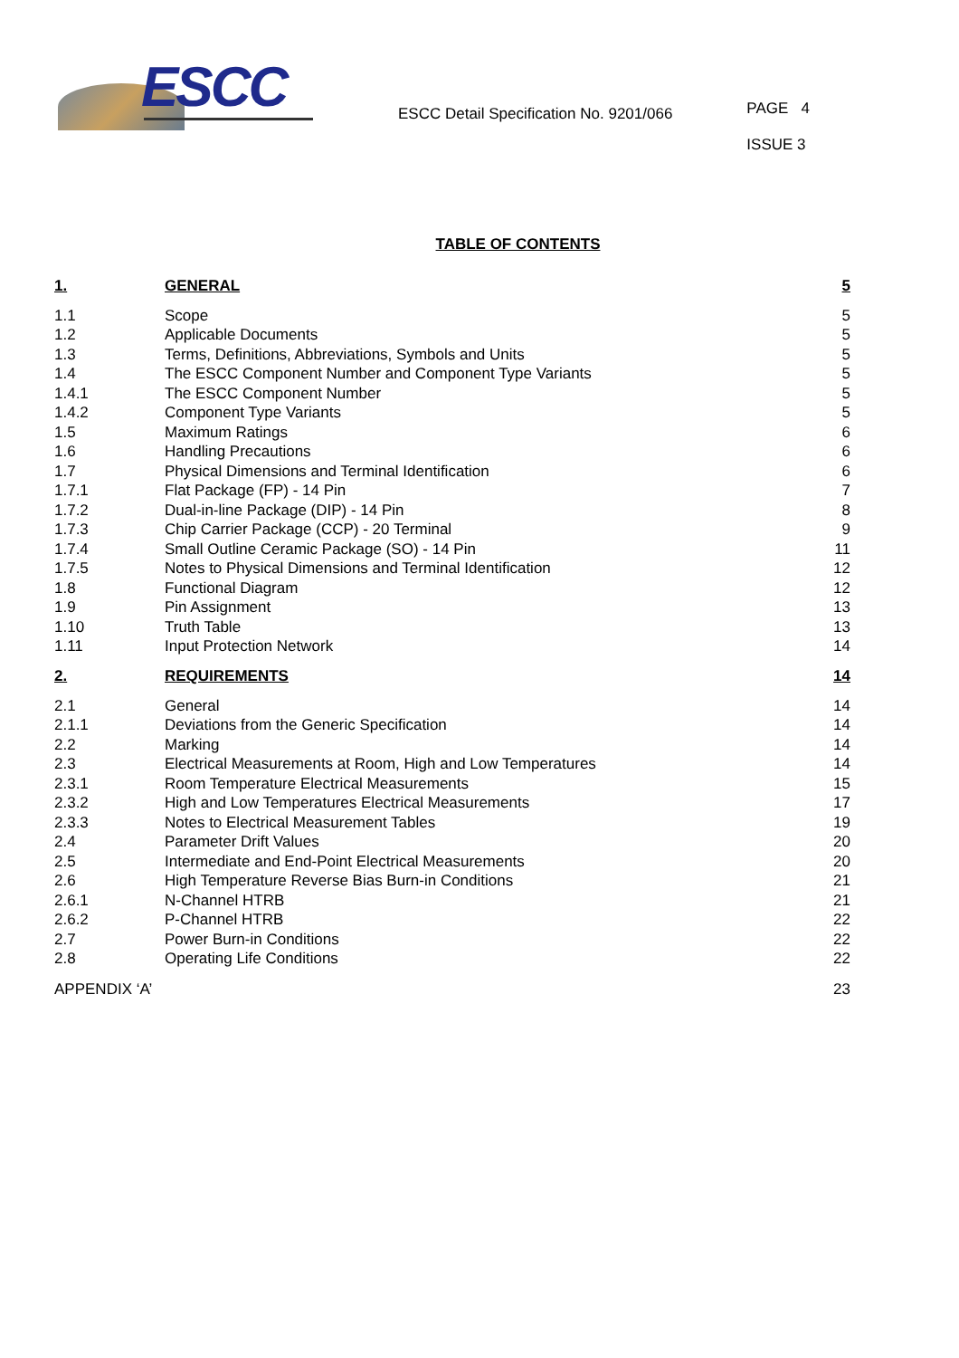ESCC
ESCC Detail Specification No. 9201/066
PAGE 4
ISSUE 3
TABLE OF CONTENTS
| 1. | GENERAL | 5 |
| 1.1 | Scope | 5 |
| 1.2 | Applicable Documents | 5 |
| 1.3 | Terms, Definitions, Abbreviations, Symbols and Units | 5 |
| 1.4 | The ESCC Component Number and Component Type Variants | 5 |
| 1.4.1 | The ESCC Component Number | 5 |
| 1.4.2 | Component Type Variants | 5 |
| 1.5 | Maximum Ratings | 6 |
| 1.6 | Handling Precautions | 6 |
| 1.7 | Physical Dimensions and Terminal Identification | 6 |
| 1.7.1 | Flat Package (FP) - 14 Pin | 7 |
| 1.7.2 | Dual-in-line Package (DIP) - 14 Pin | 8 |
| 1.7.3 | Chip Carrier Package (CCP) - 20 Terminal | 9 |
| 1.7.4 | Small Outline Ceramic Package (SO) - 14 Pin | 11 |
| 1.7.5 | Notes to Physical Dimensions and Terminal Identification | 12 |
| 1.8 | Functional Diagram | 12 |
| 1.9 | Pin Assignment | 13 |
| 1.10 | Truth Table | 13 |
| 1.11 | Input Protection Network | 14 |
| 2. | REQUIREMENTS | 14 |
| 2.1 | General | 14 |
| 2.1.1 | Deviations from the Generic Specification | 14 |
| 2.2 | Marking | 14 |
| 2.3 | Electrical Measurements at Room, High and Low Temperatures | 14 |
| 2.3.1 | Room Temperature Electrical Measurements | 15 |
| 2.3.2 | High and Low Temperatures Electrical Measurements | 17 |
| 2.3.3 | Notes to Electrical Measurement Tables | 19 |
| 2.4 | Parameter Drift Values | 20 |
| 2.5 | Intermediate and End-Point Electrical Measurements | 20 |
| 2.6 | High Temperature Reverse Bias Burn-in Conditions | 21 |
| 2.6.1 | N-Channel HTRB | 21 |
| 2.6.2 | P-Channel HTRB | 22 |
| 2.7 | Power Burn-in Conditions | 22 |
| 2.8 | Operating Life Conditions | 22 |
| APPENDIX ‘A’ | | 23 |